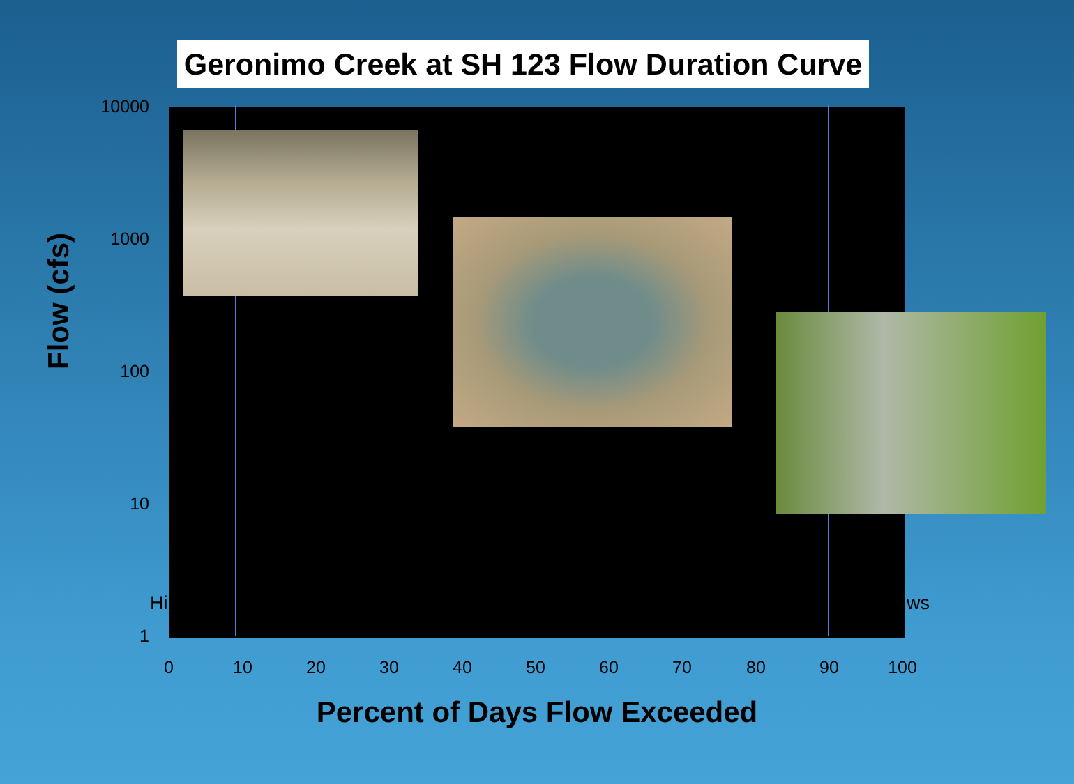Geronimo Creek at SH 123 Flow Duration Curve
10000
1000
100
10
1
Hi ws
0 10 20 30 40 50 60 70 80 90 100
Flow (cfs)
Percent of Days Flow Exceeded